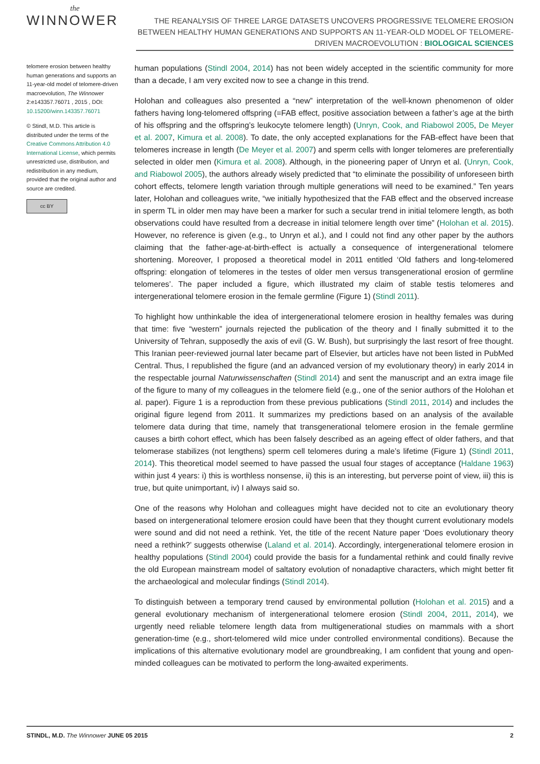the
WINNOWER
THE REANALYSIS OF THREE LARGE DATASETS UNCOVERS PROGRESSIVE TELOMERE EROSION BETWEEN HEALTHY HUMAN GENERATIONS AND SUPPORTS AN 11-YEAR-OLD MODEL OF TELOMERE-DRIVEN MACROEVOLUTION : BIOLOGICAL SCIENCES
telomere erosion between healthy human generations and supports an 11-year-old model of telomere-driven macroevolution, The Winnower 2:e143357.76071 , 2015 , DOI: 10.15200/winn.143357.76071
© Stindl, M.D. This article is distributed under the terms of the Creative Commons Attribution 4.0 International License, which permits unrestricted use, distribution, and redistribution in any medium, provided that the original author and source are credited.
cc BY
human populations (Stindl 2004, 2014) has not been widely accepted in the scientific community for more than a decade, I am very excited now to see a change in this trend.
Holohan and colleagues also presented a “new” interpretation of the well-known phenomenon of older fathers having long-telomered offspring (=FAB effect, positive association between a father’s age at the birth of his offspring and the offspring’s leukocyte telomere length) (Unryn, Cook, and Riabowol 2005, De Meyer et al. 2007, Kimura et al. 2008). To date, the only accepted explanations for the FAB-effect have been that telomeres increase in length (De Meyer et al. 2007) and sperm cells with longer telomeres are preferentially selected in older men (Kimura et al. 2008). Although, in the pioneering paper of Unryn et al. (Unryn, Cook, and Riabowol 2005), the authors already wisely predicted that “to eliminate the possibility of unforeseen birth cohort effects, telomere length variation through multiple generations will need to be examined.” Ten years later, Holohan and colleagues write, “we initially hypothesized that the FAB effect and the observed increase in sperm TL in older men may have been a marker for such a secular trend in initial telomere length, as both observations could have resulted from a decrease in initial telomere length over time” (Holohan et al. 2015). However, no reference is given (e.g., to Unryn et al.), and I could not find any other paper by the authors claiming that the father-age-at-birth-effect is actually a consequence of intergenerational telomere shortening. Moreover, I proposed a theoretical model in 2011 entitled ‘Old fathers and long-telomered offspring: elongation of telomeres in the testes of older men versus transgenerational erosion of germline telomeres’. The paper included a figure, which illustrated my claim of stable testis telomeres and intergenerational telomere erosion in the female germline (Figure 1) (Stindl 2011).
To highlight how unthinkable the idea of intergenerational telomere erosion in healthy females was during that time: five “western” journals rejected the publication of the theory and I finally submitted it to the University of Tehran, supposedly the axis of evil (G. W. Bush), but surprisingly the last resort of free thought. This Iranian peer-reviewed journal later became part of Elsevier, but articles have not been listed in PubMed Central. Thus, I republished the figure (and an advanced version of my evolutionary theory) in early 2014 in the respectable journal Naturwissenschaften (Stindl 2014) and sent the manuscript and an extra image file of the figure to many of my colleagues in the telomere field (e.g., one of the senior authors of the Holohan et al. paper). Figure 1 is a reproduction from these previous publications (Stindl 2011, 2014) and includes the original figure legend from 2011. It summarizes my predictions based on an analysis of the available telomere data during that time, namely that transgenerational telomere erosion in the female germline causes a birth cohort effect, which has been falsely described as an ageing effect of older fathers, and that telomerase stabilizes (not lengthens) sperm cell telomeres during a male’s lifetime (Figure 1) (Stindl 2011, 2014). This theoretical model seemed to have passed the usual four stages of acceptance (Haldane 1963) within just 4 years: i) this is worthless nonsense, ii) this is an interesting, but perverse point of view, iii) this is true, but quite unimportant, iv) I always said so.
One of the reasons why Holohan and colleagues might have decided not to cite an evolutionary theory based on intergenerational telomere erosion could have been that they thought current evolutionary models were sound and did not need a rethink. Yet, the title of the recent Nature paper ‘Does evolutionary theory need a rethink?’ suggests otherwise (Laland et al. 2014). Accordingly, intergenerational telomere erosion in healthy populations (Stindl 2004) could provide the basis for a fundamental rethink and could finally revive the old European mainstream model of saltatory evolution of nonadaptive characters, which might better fit the archaeological and molecular findings (Stindl 2014).
To distinguish between a temporary trend caused by environmental pollution (Holohan et al. 2015) and a general evolutionary mechanism of intergenerational telomere erosion (Stindl 2004, 2011, 2014), we urgently need reliable telomere length data from multigenerational studies on mammals with a short generation-time (e.g., short-telomered wild mice under controlled environmental conditions). Because the implications of this alternative evolutionary model are groundbreaking, I am confident that young and open-minded colleagues can be motivated to perform the long-awaited experiments.
STINDL, M.D. The Winnower JUNE 05 2015 2